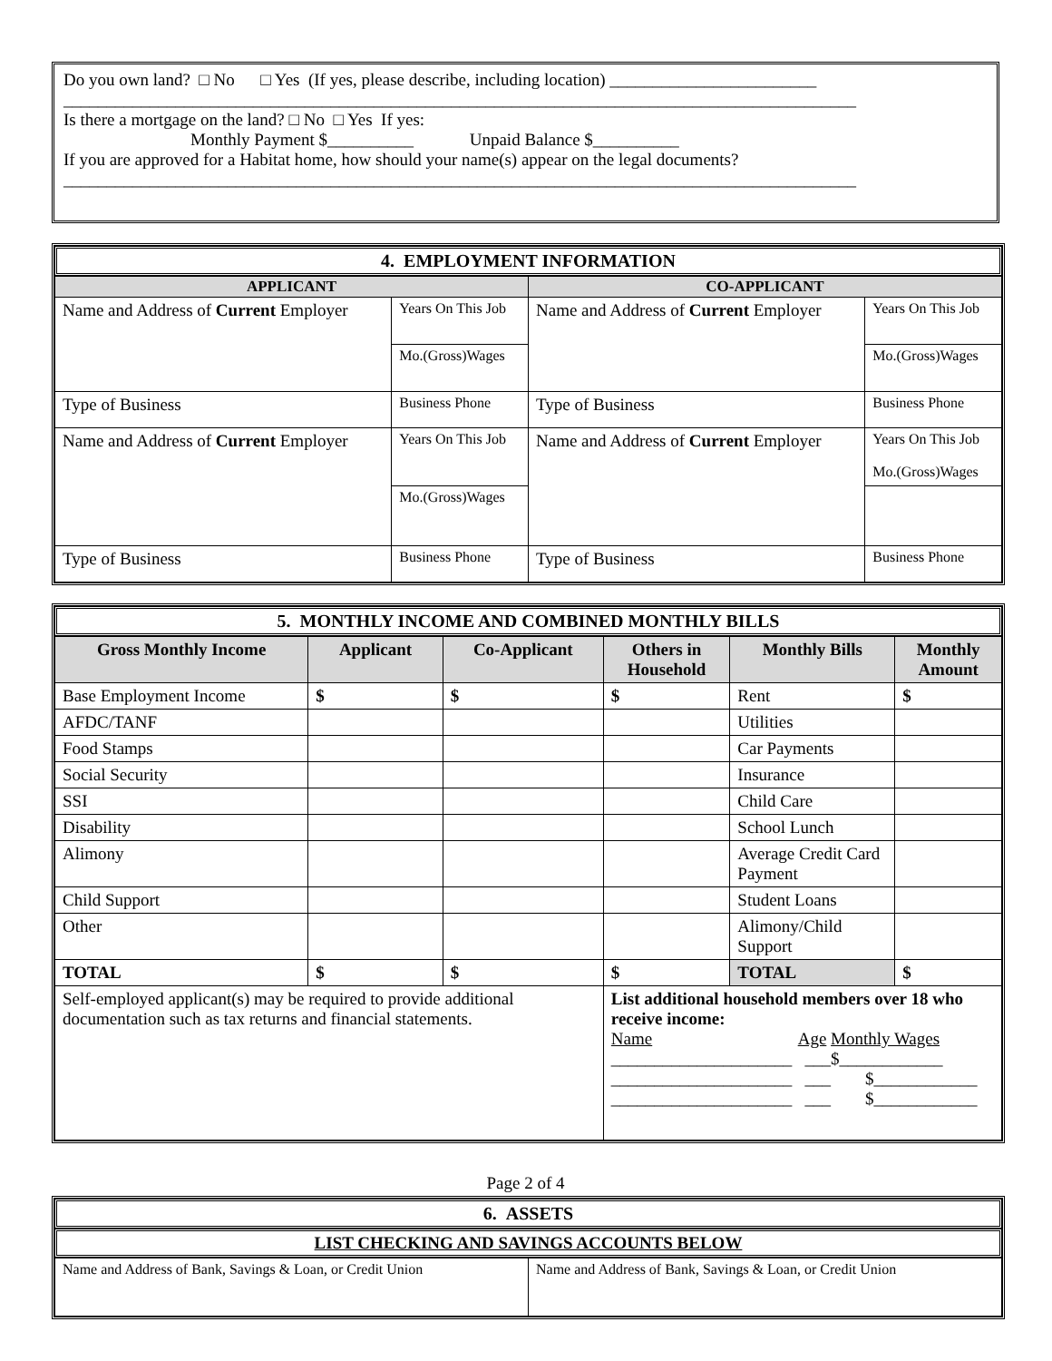Do you own land? □ No □ Yes (If yes, please describe, including location) ________________________
____________________________________________________________________________________________
Is there a mortgage on the land? □ No □ Yes If yes:
Monthly Payment $__________ Unpaid Balance $__________
If you are approved for a Habitat home, how should your name(s) appear on the legal documents?
____________________________________________________________________________________________
4. EMPLOYMENT INFORMATION
| APPLICANT | | CO-APPLICANT | |
| Name and Address of Current Employer | Years On This Job | Name and Address of Current Employer | Years On This Job |
| | Mo.(Gross)Wages | | Mo.(Gross)Wages |
| Type of Business | Business Phone | Type of Business | Business Phone |
| Name and Address of Current Employer | Years On This Job | Name and Address of Current Employer | Years On This Job Mo.(Gross)Wages |
| | Mo.(Gross)Wages | | |
| Type of Business | Business Phone | Type of Business | Business Phone |
5. MONTHLY INCOME AND COMBINED MONTHLY BILLS
| Gross Monthly Income | Applicant | Co-Applicant | Others in Household | Monthly Bills | Monthly Amount |
| --- | --- | --- | --- | --- | --- |
| Base Employment Income | $ | $ | $ | Rent | $ |
| AFDC/TANF | | | | Utilities | |
| Food Stamps | | | | Car Payments | |
| Social Security | | | | Insurance | |
| SSI | | | | Child Care | |
| Disability | | | | School Lunch | |
| Alimony | | | | Average Credit Card Payment | |
| Child Support | | | | Student Loans | |
| Other | | | | Alimony/Child Support | |
| TOTAL | $ | $ | $ | TOTAL | $ |
| Self-employed applicant(s) may be required to provide additional documentation such as tax returns and financial statements. | | | List additional household members over 18 who receive income: Name Age Monthly Wages _____________________ ___$____________ _____________________ ___ $____________ _____________________ ___ $____________ | | |
Page 2 of 4
6. ASSETS
LIST CHECKING AND SAVINGS ACCOUNTS BELOW
| Name and Address of Bank, Savings & Loan, or Credit Union | Name and Address of Bank, Savings & Loan, or Credit Union |